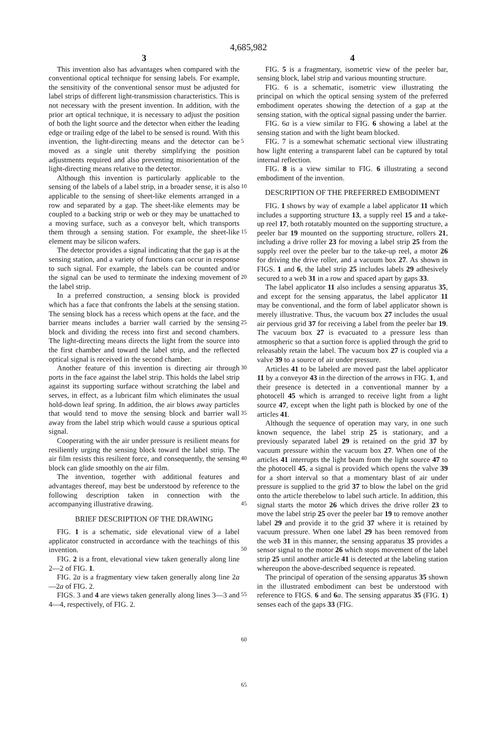4,685,982
3
This invention also has advantages when compared with the conventional optical technique for sensing labels. For example, the sensitivity of the conventional sensor must be adjusted for label strips of different light-transmission characteristics. This is not necessary with the present invention. In addition, with the prior art optical technique, it is necessary to adjust the position of both the light source and the detector when either the leading edge or trailing edge of the label to be sensed is round. With this invention, the light-directing means and the detector can be moved as a single unit thereby simplifying the position adjustments required and also preventing misorientation of the light-directing means relative to the detector.
Although this invention is particularly applicable to the sensing of the labels of a label strip, in a broader sense, it is also applicable to the sensing of sheet-like elements arranged in a row and separated by a gap. The sheet-like elements may be coupled to a backing strip or web or they may be unattached to a moving surface, such as a conveyor belt, which transports them through a sensing station. For example, the sheet-like element may be silicon wafers.
The detector provides a signal indicating that the gap is at the sensing station, and a variety of functions can occur in response to such signal. For example, the labels can be counted and/or the signal can be used to terminate the indexing movement of the label strip.
In a preferred construction, a sensing block is provided which has a face that confronts the labels at the sensing station. The sensing block has a recess which opens at the face, and the barrier means includes a barrier wall carried by the sensing block and dividing the recess into first and second chambers. The light-directing means directs the light from the source into the first chamber and toward the label strip, and the reflected optical signal is received in the second chamber.
Another feature of this invention is directing air through ports in the face against the label strip. This holds the label strip against its supporting surface without scratching the label and serves, in effect, as a lubricant film which eliminates the usual hold-down leaf spring. In addition, the air blows away particles that would tend to move the sensing block and barrier wall away from the label strip which would cause a spurious optical signal.
Cooperating with the air under pressure is resilient means for resiliently urging the sensing block toward the label strip. The air film resists this resilient force, and consequently, the sensing block can glide smoothly on the air film.
The invention, together with additional features and advantages thereof, may best be understood by reference to the following description taken in connection with the accompanying illustrative drawing.
BRIEF DESCRIPTION OF THE DRAWING
FIG. 1 is a schematic, side elevational view of a label applicator constructed in accordance with the teachings of this invention.
FIG. 2 is a front, elevational view taken generally along line 2—2 of FIG. 1.
FIG. 2a is a fragmentary view taken generally along line 2a—2a of FIG. 2.
FIGS. 3 and 4 are views taken generally along lines 3—3 and 4—4, respectively, of FIG. 2.
5
10
15
20
25
30
35
40
45
50
55
60
65
4
FIG. 5 is a fragmentary, isometric view of the peeler bar, sensing block, label strip and various mounting structure.
FIG. 6 is a schematic, isometric view illustrating the principal on which the optical sensing system of the preferred embodiment operates showing the detection of a gap at the sensing station, with the optical signal passing under the barrier.
FIG. 6a is a view similar to FIG. 6 showing a label at the sensing station and with the light beam blocked.
FIG. 7 is a somewhat schematic sectional view illustrating how light entering a transparent label can be captured by total internal reflection.
FIG. 8 is a view similar to FIG. 6 illustrating a second embodiment of the invention.
DESCRIPTION OF THE PREFERRED EMBODIMENT
FIG. 1 shows by way of example a label applicator 11 which includes a supporting structure 13, a supply reel 15 and a take-up reel 17, both rotatably mounted on the supporting structure, a peeler bar 19 mounted on the supporting structure, rollers 21, including a drive roller 23 for moving a label strip 25 from the supply reel over the peeler bar to the take-up reel, a motor 26 for driving the drive roller, and a vacuum box 27. As shown in FIGS. 1 and 6, the label strip 25 includes labels 29 adhesively secured to a web 31 in a row and spaced apart by gaps 33.
The label applicator 11 also includes a sensing apparatus 35, and except for the sensing apparatus, the label applicator 11 may be conventional, and the form of label applicator shown is merely illustrative. Thus, the vacuum box 27 includes the usual air pervious grid 37 for receiving a label from the peeler bar 19. The vacuum box 27 is evacuated to a pressure less than atmospheric so that a suction force is applied through the grid to releasably retain the label. The vacuum box 27 is coupled via a valve 39 to a source of air under pressure.
Articles 41 to be labeled are moved past the label applicator 11 by a conveyor 43 in the direction of the arrows in FIG. 1, and their presence is detected in a conventional manner by a photocell 45 which is arranged to receive light from a light source 47, except when the light path is blocked by one of the articles 41.
Although the sequence of operation may vary, in one such known sequence, the label strip 25 is stationary, and a previously separated label 29 is retained on the grid 37 by vacuum pressure within the vacuum box 27. When one of the articles 41 interrupts the light beam from the light source 47 to the photocell 45, a signal is provided which opens the valve 39 for a short interval so that a momentary blast of air under pressure is supplied to the grid 37 to blow the label on the grid onto the article therebelow to label such article. In addition, this signal starts the motor 26 which drives the drive roller 23 to move the label strip 25 over the peeler bar 19 to remove another label 29 and provide it to the grid 37 where it is retained by vacuum pressure. When one label 29 has been removed from the web 31 in this manner, the sensing apparatus 35 provides a sensor signal to the motor 26 which stops movement of the label strip 25 until another article 41 is detected at the labeling station whereupon the above-described sequence is repeated.
The principal of operation of the sensing apparatus 35 shown in the illustrated embodiment can best be understood with reference to FIGS. 6 and 6 a. The sensing apparatus 35 (FIG. 1) senses each of the gaps 33 (FIG.